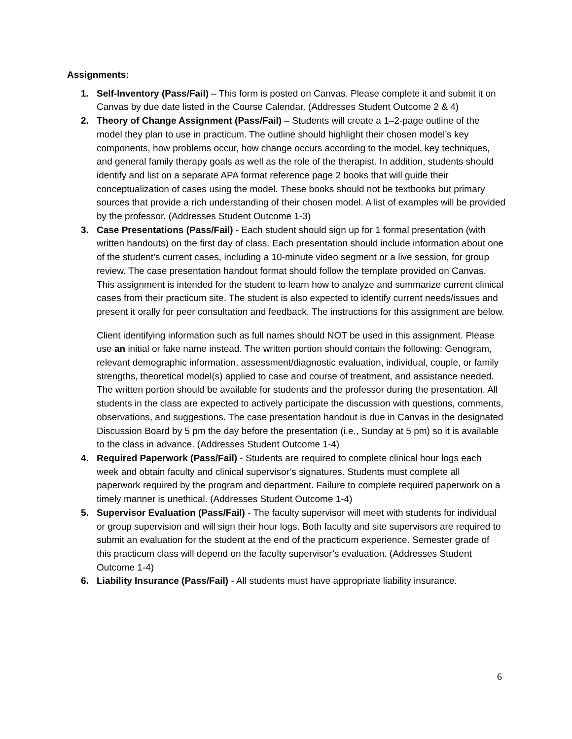Assignments:
1. Self-Inventory (Pass/Fail) – This form is posted on Canvas. Please complete it and submit it on Canvas by due date listed in the Course Calendar. (Addresses Student Outcome 2 & 4)
2. Theory of Change Assignment (Pass/Fail) – Students will create a 1–2-page outline of the model they plan to use in practicum. The outline should highlight their chosen model’s key components, how problems occur, how change occurs according to the model, key techniques, and general family therapy goals as well as the role of the therapist. In addition, students should identify and list on a separate APA format reference page 2 books that will guide their conceptualization of cases using the model. These books should not be textbooks but primary sources that provide a rich understanding of their chosen model. A list of examples will be provided by the professor. (Addresses Student Outcome 1-3)
3. Case Presentations (Pass/Fail) - Each student should sign up for 1 formal presentation (with written handouts) on the first day of class. Each presentation should include information about one of the student’s current cases, including a 10-minute video segment or a live session, for group review. The case presentation handout format should follow the template provided on Canvas. This assignment is intended for the student to learn how to analyze and summarize current clinical cases from their practicum site. The student is also expected to identify current needs/issues and present it orally for peer consultation and feedback. The instructions for this assignment are below.
Client identifying information such as full names should NOT be used in this assignment. Please use an initial or fake name instead. The written portion should contain the following: Genogram, relevant demographic information, assessment/diagnostic evaluation, individual, couple, or family strengths, theoretical model(s) applied to case and course of treatment, and assistance needed. The written portion should be available for students and the professor during the presentation. All students in the class are expected to actively participate the discussion with questions, comments, observations, and suggestions. The case presentation handout is due in Canvas in the designated Discussion Board by 5 pm the day before the presentation (i.e., Sunday at 5 pm) so it is available to the class in advance. (Addresses Student Outcome 1-4)
4. Required Paperwork (Pass/Fail) - Students are required to complete clinical hour logs each week and obtain faculty and clinical supervisor’s signatures. Students must complete all paperwork required by the program and department. Failure to complete required paperwork on a timely manner is unethical. (Addresses Student Outcome 1-4)
5. Supervisor Evaluation (Pass/Fail) - The faculty supervisor will meet with students for individual or group supervision and will sign their hour logs. Both faculty and site supervisors are required to submit an evaluation for the student at the end of the practicum experience. Semester grade of this practicum class will depend on the faculty supervisor’s evaluation. (Addresses Student Outcome 1-4)
6. Liability Insurance (Pass/Fail) - All students must have appropriate liability insurance.
6